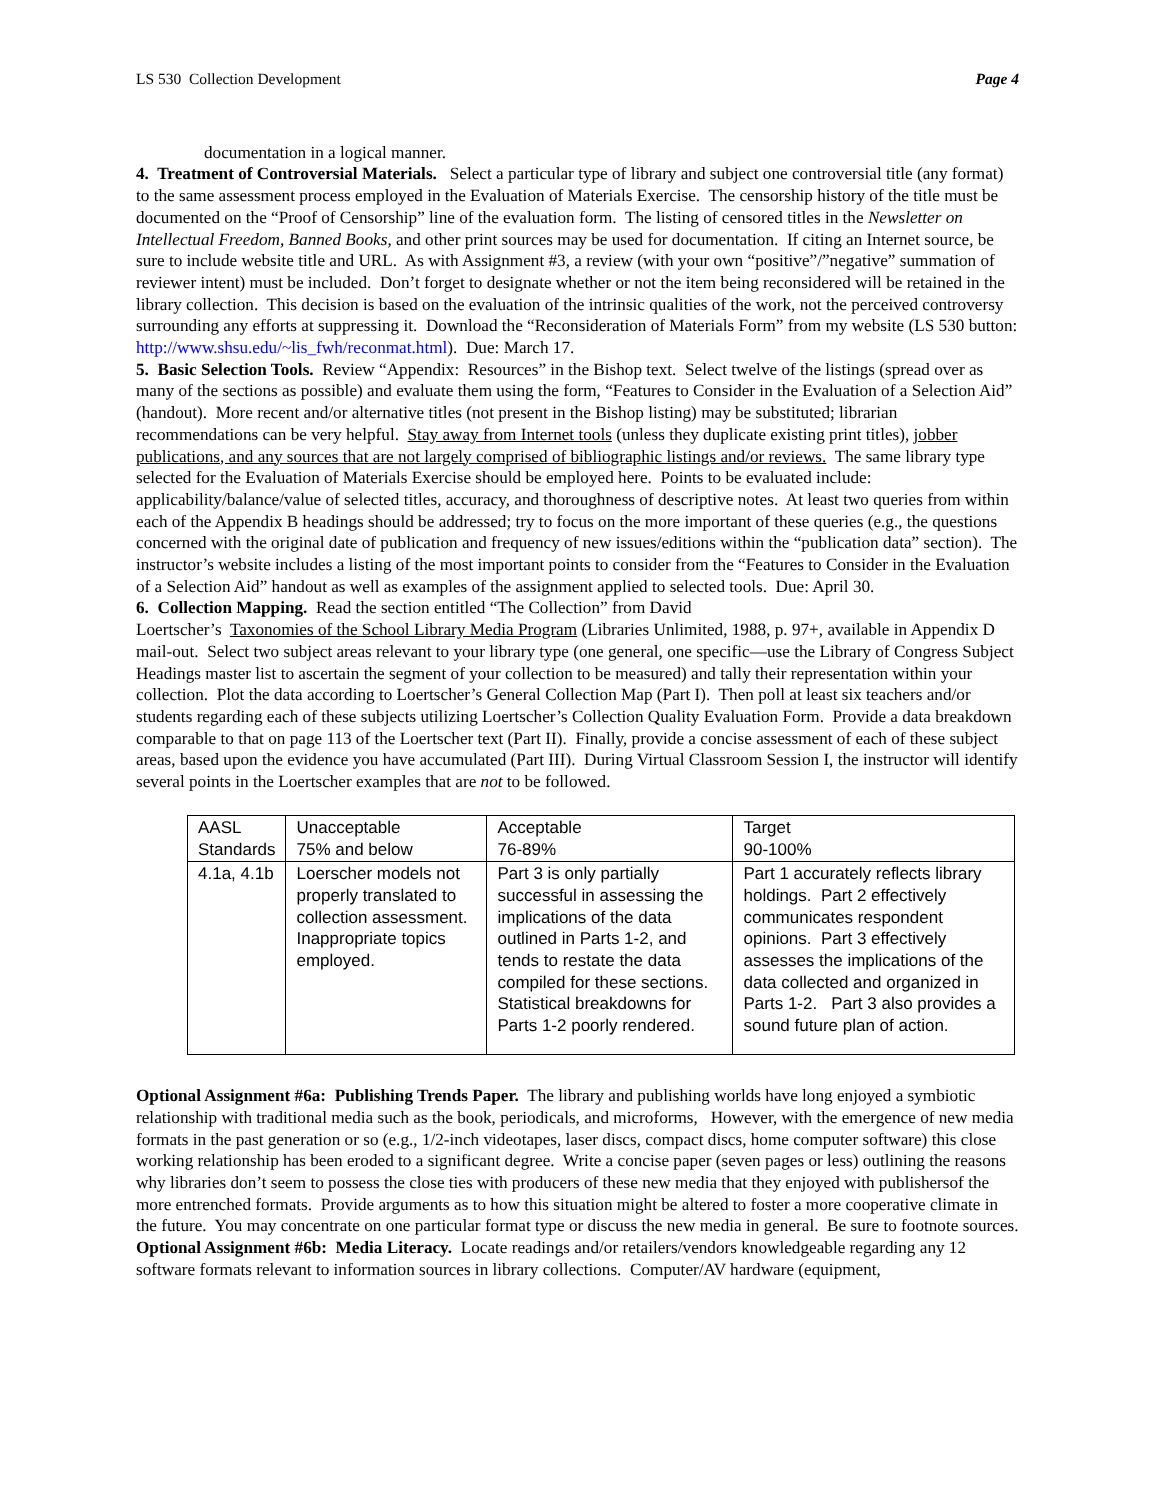LS 530 Collection Development Page 4
documentation in a logical manner.
4. Treatment of Controversial Materials. Select a particular type of library and subject one controversial title (any format) to the same assessment process employed in the Evaluation of Materials Exercise. The censorship history of the title must be documented on the “Proof of Censorship” line of the evaluation form. The listing of censored titles in the Newsletter on Intellectual Freedom, Banned Books, and other print sources may be used for documentation. If citing an Internet source, be sure to include website title and URL. As with Assignment #3, a review (with your own “positive”/”negative” summation of reviewer intent) must be included. Don’t forget to designate whether or not the item being reconsidered will be retained in the library collection. This decision is based on the evaluation of the intrinsic qualities of the work, not the perceived controversy surrounding any efforts at suppressing it. Download the “Reconsideration of Materials Form” from my website (LS 530 button: http://www.shsu.edu/~lis_fwh/reconmat.html). Due: March 17.
5. Basic Selection Tools. Review “Appendix: Resources” in the Bishop text. Select twelve of the listings (spread over as many of the sections as possible) and evaluate them using the form, “Features to Consider in the Evaluation of a Selection Aid” (handout). More recent and/or alternative titles (not present in the Bishop listing) may be substituted; librarian recommendations can be very helpful. Stay away from Internet tools (unless they duplicate existing print titles), jobber publications, and any sources that are not largely comprised of bibliographic listings and/or reviews. The same library type selected for the Evaluation of Materials Exercise should be employed here. Points to be evaluated include: applicability/balance/value of selected titles, accuracy, and thoroughness of descriptive notes. At least two queries from within each of the Appendix B headings should be addressed; try to focus on the more important of these queries (e.g., the questions concerned with the original date of publication and frequency of new issues/editions within the “publication data” section). The instructor’s website includes a listing of the most important points to consider from the “Features to Consider in the Evaluation of a Selection Aid” handout as well as examples of the assignment applied to selected tools. Due: April 30.
6. Collection Mapping. Read the section entitled “The Collection” from David
Loertscher’s Taxonomies of the School Library Media Program (Libraries Unlimited, 1988, p. 97+, available in Appendix D mail-out. Select two subject areas relevant to your library type (one general, one specific—use the Library of Congress Subject Headings master list to ascertain the segment of your collection to be measured) and tally their representation within your collection. Plot the data according to Loertscher’s General Collection Map (Part I). Then poll at least six teachers and/or students regarding each of these subjects utilizing Loertscher’s Collection Quality Evaluation Form. Provide a data breakdown comparable to that on page 113 of the Loertscher text (Part II). Finally, provide a concise assessment of each of these subject areas, based upon the evidence you have accumulated (Part III). During Virtual Classroom Session I, the instructor will identify several points in the Loertscher examples that are not to be followed.
| AASL Standards | Unacceptable 75% and below | Acceptable 76-89% | Target 90-100% |
| 4.1a, 4.1b | Loerscher models not properly translated to collection assessment. Inappropriate topics employed. | Part 3 is only partially successful in assessing the implications of the data outlined in Parts 1-2, and tends to restate the data compiled for these sections. Statistical breakdowns for Parts 1-2 poorly rendered. | Part 1 accurately reflects library holdings. Part 2 effectively communicates respondent opinions. Part 3 effectively assesses the implications of the data collected and organized in Parts 1-2. Part 3 also provides a sound future plan of action. |
Optional Assignment #6a: Publishing Trends Paper. The library and publishing worlds have long enjoyed a symbiotic relationship with traditional media such as the book, periodicals, and microforms, However, with the emergence of new media formats in the past generation or so (e.g., 1/2-inch videotapes, laser discs, compact discs, home computer software) this close working relationship has been eroded to a significant degree. Write a concise paper (seven pages or less) outlining the reasons why libraries don’t seem to possess the close ties with producers of these new media that they enjoyed with publishersof the more entrenched formats. Provide arguments as to how this situation might be altered to foster a more cooperative climate in the future. You may concentrate on one particular format type or discuss the new media in general. Be sure to footnote sources.
Optional Assignment #6b: Media Literacy. Locate readings and/or retailers/vendors knowledgeable regarding any 12 software formats relevant to information sources in library collections. Computer/AV hardware (equipment,